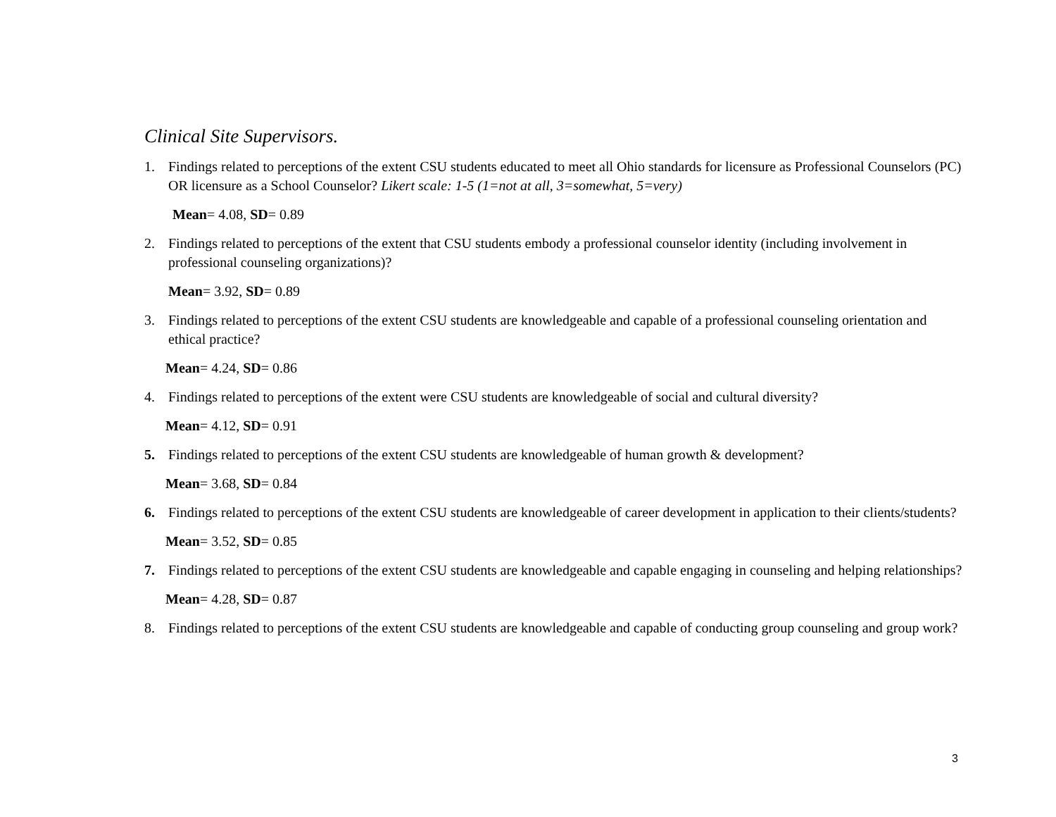Clinical Site Supervisors.
1. Findings related to perceptions of the extent CSU students educated to meet all Ohio standards for licensure as Professional Counselors (PC) OR licensure as a School Counselor? Likert scale: 1-5 (1=not at all, 3=somewhat, 5=very)
Mean= 4.08, SD= 0.89
2. Findings related to perceptions of the extent that CSU students embody a professional counselor identity (including involvement in professional counseling organizations)?
Mean= 3.92, SD= 0.89
3. Findings related to perceptions of the extent CSU students are knowledgeable and capable of a professional counseling orientation and ethical practice?
Mean= 4.24, SD= 0.86
4. Findings related to perceptions of the extent were CSU students are knowledgeable of social and cultural diversity?
Mean= 4.12, SD= 0.91
5. Findings related to perceptions of the extent CSU students are knowledgeable of human growth & development?
Mean= 3.68, SD= 0.84
6. Findings related to perceptions of the extent CSU students are knowledgeable of career development in application to their clients/students?
Mean= 3.52, SD= 0.85
7. Findings related to perceptions of the extent CSU students are knowledgeable and capable engaging in counseling and helping relationships?
Mean= 4.28, SD= 0.87
8. Findings related to perceptions of the extent CSU students are knowledgeable and capable of conducting group counseling and group work?
3